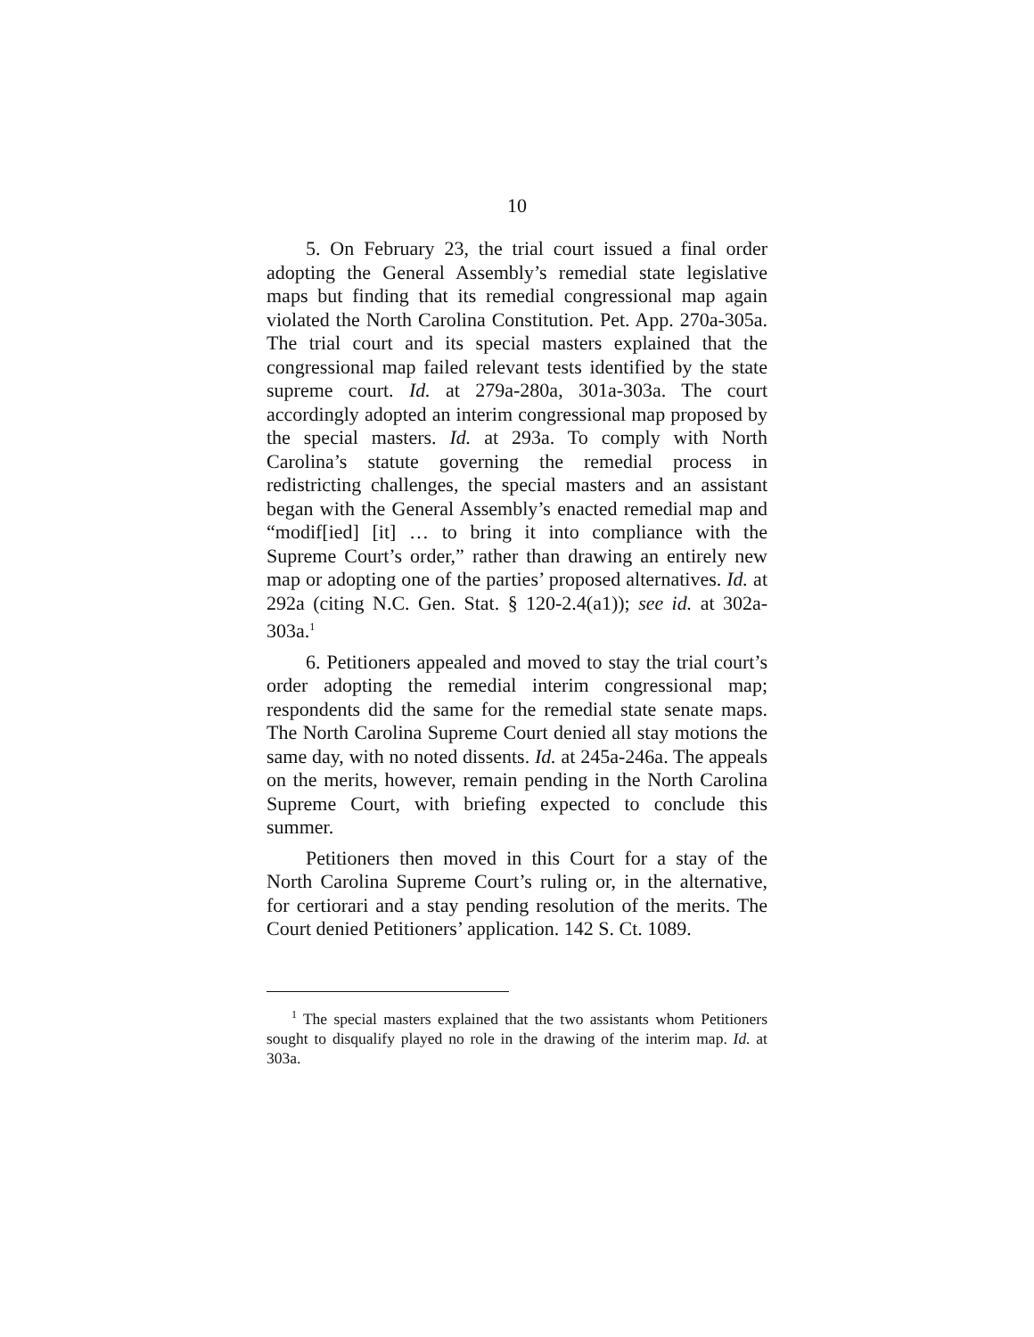10
5. On February 23, the trial court issued a final order adopting the General Assembly’s remedial state legislative maps but finding that its remedial congressional map again violated the North Carolina Constitution. Pet. App. 270a-305a. The trial court and its special masters explained that the congressional map failed relevant tests identified by the state supreme court. Id. at 279a-280a, 301a-303a. The court accordingly adopted an interim congressional map proposed by the special masters. Id. at 293a. To comply with North Carolina’s statute governing the remedial process in redistricting challenges, the special masters and an assistant began with the General Assembly’s enacted remedial map and “modif[ied] [it] … to bring it into compliance with the Supreme Court’s order,” rather than drawing an entirely new map or adopting one of the parties’ proposed alternatives. Id. at 292a (citing N.C. Gen. Stat. § 120-2.4(a1)); see id. at 302a-303a.<sup>1</sup>
6. Petitioners appealed and moved to stay the trial court’s order adopting the remedial interim congressional map; respondents did the same for the remedial state senate maps. The North Carolina Supreme Court denied all stay motions the same day, with no noted dissents. Id. at 245a-246a. The appeals on the merits, however, remain pending in the North Carolina Supreme Court, with briefing expected to conclude this summer.
Petitioners then moved in this Court for a stay of the North Carolina Supreme Court’s ruling or, in the alternative, for certiorari and a stay pending resolution of the merits. The Court denied Petitioners’ application. 142 S. Ct. 1089.
<sup>1</sup> The special masters explained that the two assistants whom Petitioners sought to disqualify played no role in the drawing of the interim map. Id. at 303a.